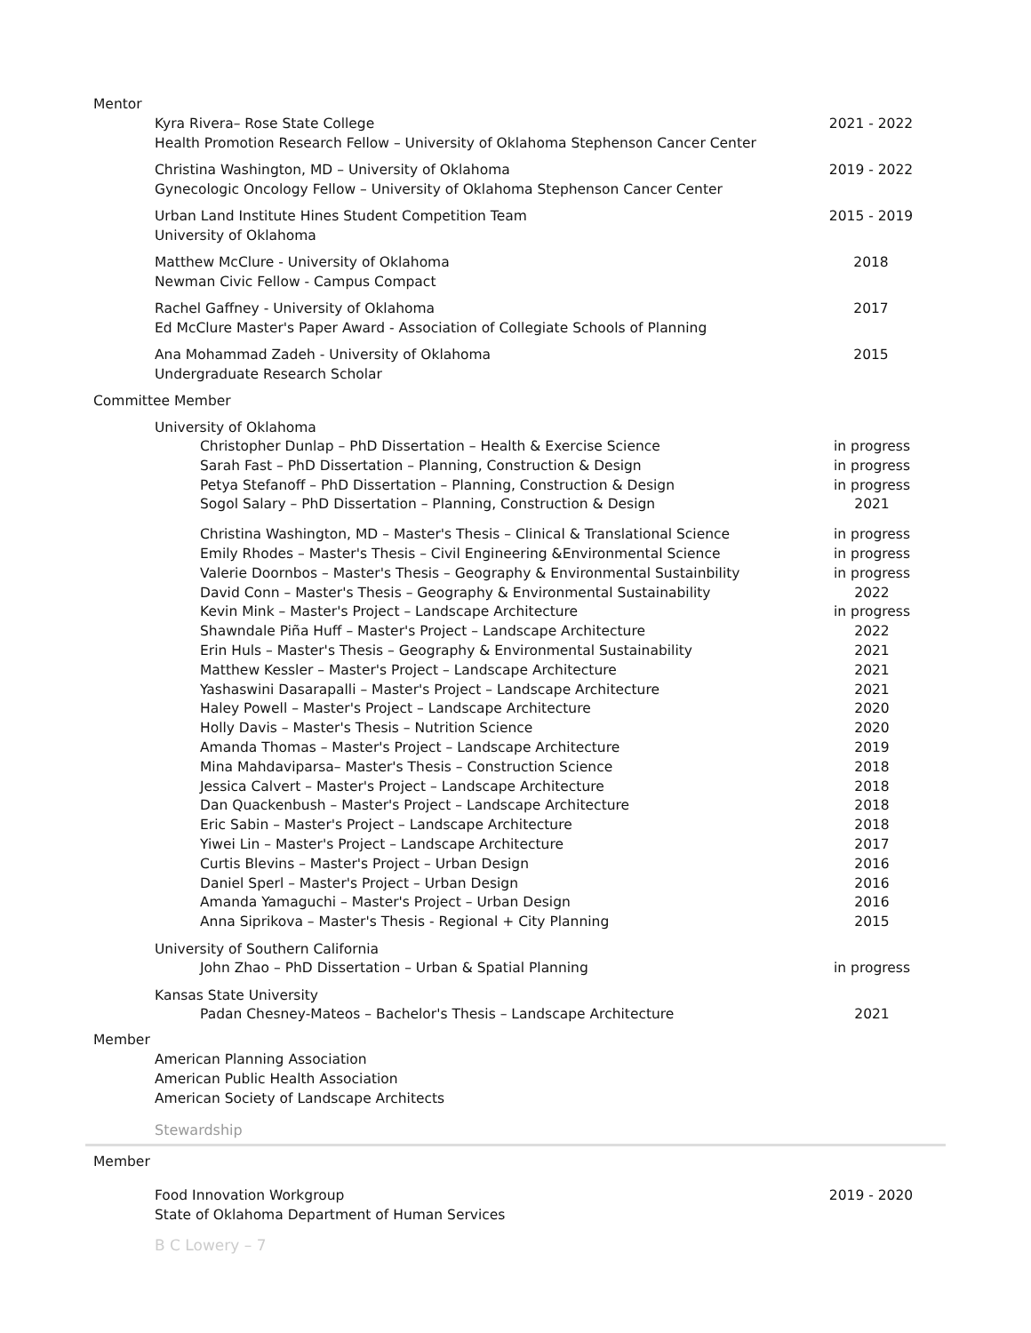Mentor
Kyra Rivera– Rose State College
Health Promotion Research Fellow – University of Oklahoma Stephenson Cancer Center
2021 - 2022
Christina Washington, MD – University of Oklahoma
Gynecologic Oncology Fellow – University of Oklahoma Stephenson Cancer Center
2019 - 2022
Urban Land Institute Hines Student Competition Team
University of Oklahoma
2015 - 2019
Matthew McClure - University of Oklahoma
Newman Civic Fellow - Campus Compact
2018
Rachel Gaffney - University of Oklahoma
Ed McClure Master's Paper Award - Association of Collegiate Schools of Planning
2017
Ana Mohammad Zadeh - University of Oklahoma
Undergraduate Research Scholar
2015
Committee Member
University of Oklahoma
Christopher Dunlap – PhD Dissertation – Health & Exercise Science
Sarah Fast – PhD Dissertation – Planning, Construction & Design
Petya Stefanoff – PhD Dissertation – Planning, Construction & Design
Sogol Salary – PhD Dissertation – Planning, Construction & Design
in progress
in progress
in progress
2021
Christina Washington, MD – Master's Thesis – Clinical & Translational Science
Emily Rhodes – Master's Thesis – Civil Engineering &Environmental Science
Valerie Doornbos – Master's Thesis – Geography & Environmental Sustainbility
David Conn – Master's Thesis – Geography & Environmental Sustainability
Kevin Mink – Master's Project – Landscape Architecture
Shawndale Piña Huff – Master's Project – Landscape Architecture
Erin Huls – Master's Thesis – Geography & Environmental Sustainability
Matthew Kessler – Master's Project – Landscape Architecture
Yashaswini Dasarapalli – Master's Project – Landscape Architecture
Haley Powell – Master's Project – Landscape Architecture
Holly Davis – Master's Thesis – Nutrition Science
Amanda Thomas – Master's Project – Landscape Architecture
Mina Mahdaviparsa– Master's Thesis – Construction Science
Jessica Calvert – Master's Project – Landscape Architecture
Dan Quackenbush – Master's Project – Landscape Architecture
Eric Sabin – Master's Project – Landscape Architecture
Yiwei Lin – Master's Project – Landscape Architecture
Curtis Blevins – Master's Project – Urban Design
Daniel Sperl – Master's Project – Urban Design
Amanda Yamaguchi – Master's Project – Urban Design
Anna Siprikova – Master's Thesis - Regional + City Planning
in progress
in progress
in progress
2022
in progress
2022
2021
2021
2021
2020
2020
2019
2018
2018
2018
2018
2017
2016
2016
2016
2015
University of Southern California
John Zhao – PhD Dissertation – Urban & Spatial Planning
in progress
Kansas State University
Padan Chesney-Mateos – Bachelor's Thesis – Landscape Architecture
2021
Member
American Planning Association
American Public Health Association
American Society of Landscape Architects
Stewardship
Member
Food Innovation Workgroup
State of Oklahoma Department of Human Services
2019 - 2020
B C Lowery – 7